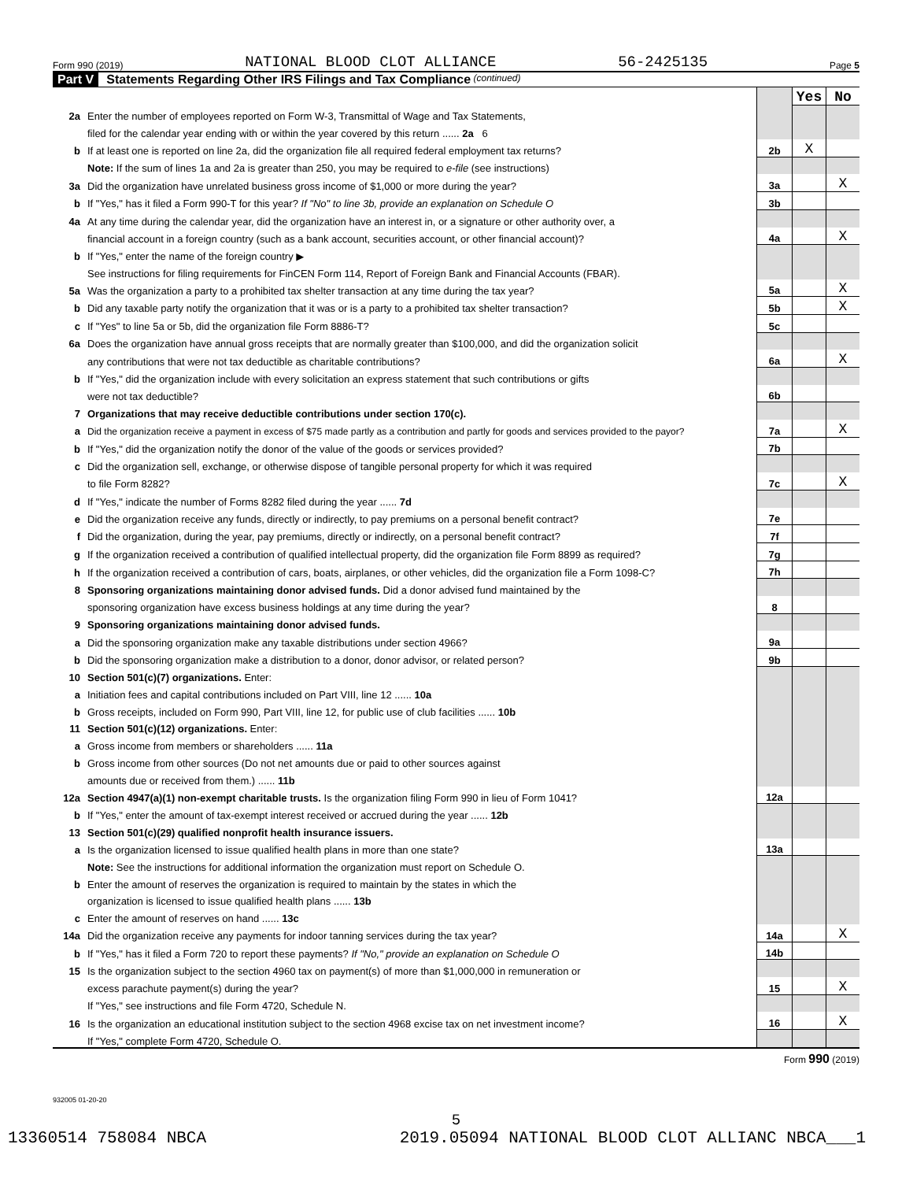Form 990 (2019) NATIONAL BLOOD CLOT ALLIANCE 56-2425135 Page 5
Part V Statements Regarding Other IRS Filings and Tax Compliance (continued)
| | | | Yes | No |
| 2a | Enter the number of employees reported on Form W-3, Transmittal of Wage and Tax Statements, | | | |
| | filed for the calendar year ending with or within the year covered by this return ...... 2a 6 | | | |
| b | If at least one is reported on line 2a, did the organization file all required federal employment tax returns? | 2b | X | |
| | Note: If the sum of lines 1a and 2a is greater than 250, you may be required to e-file (see instructions) | | | |
| 3a | Did the organization have unrelated business gross income of $1,000 or more during the year? | 3a | | X |
| b | If "Yes," has it filed a Form 990-T for this year? If "No" to line 3b, provide an explanation on Schedule O | 3b | | |
| 4a | At any time during the calendar year, did the organization have an interest in, or a signature or other authority over, a | | | |
| | financial account in a foreign country (such as a bank account, securities account, or other financial account)? | 4a | | X |
| b | If "Yes," enter the name of the foreign country ▶ | | | |
| | See instructions for filing requirements for FinCEN Form 114, Report of Foreign Bank and Financial Accounts (FBAR). | | | |
| 5a | Was the organization a party to a prohibited tax shelter transaction at any time during the tax year? | 5a | | X |
| b | Did any taxable party notify the organization that it was or is a party to a prohibited tax shelter transaction? | 5b | | X |
| c | If "Yes" to line 5a or 5b, did the organization file Form 8886-T? | 5c | | |
| 6a | Does the organization have annual gross receipts that are normally greater than $100,000, and did the organization solicit | | | |
| | any contributions that were not tax deductible as charitable contributions? | 6a | | X |
| b | If "Yes," did the organization include with every solicitation an express statement that such contributions or gifts | | | |
| | were not tax deductible? | 6b | | |
| 7 | Organizations that may receive deductible contributions under section 170(c). | | | |
| a | Did the organization receive a payment in excess of $75 made partly as a contribution and partly for goods and services provided to the payor? | 7a | | X |
| b | If "Yes," did the organization notify the donor of the value of the goods or services provided? | 7b | | |
| c | Did the organization sell, exchange, or otherwise dispose of tangible personal property for which it was required | | | |
| | to file Form 8282? | 7c | | X |
| d | If "Yes," indicate the number of Forms 8282 filed during the year ...... 7d | | | |
| e | Did the organization receive any funds, directly or indirectly, to pay premiums on a personal benefit contract? | 7e | | |
| f | Did the organization, during the year, pay premiums, directly or indirectly, on a personal benefit contract? | 7f | | |
| g | If the organization received a contribution of qualified intellectual property, did the organization file Form 8899 as required? | 7g | | |
| h | If the organization received a contribution of cars, boats, airplanes, or other vehicles, did the organization file a Form 1098-C? | 7h | | |
| 8 | Sponsoring organizations maintaining donor advised funds. Did a donor advised fund maintained by the | | | |
| | sponsoring organization have excess business holdings at any time during the year? | 8 | | |
| 9 | Sponsoring organizations maintaining donor advised funds. | | | |
| a | Did the sponsoring organization make any taxable distributions under section 4966? | 9a | | |
| b | Did the sponsoring organization make a distribution to a donor, donor advisor, or related person? | 9b | | |
| 10 | Section 501(c)(7) organizations. Enter: | | | |
| a | Initiation fees and capital contributions included on Part VIII, line 12 ...... 10a | | | |
| b | Gross receipts, included on Form 990, Part VIII, line 12, for public use of club facilities ...... 10b | | | |
| 11 | Section 501(c)(12) organizations. Enter: | | | |
| a | Gross income from members or shareholders ...... 11a | | | |
| b | Gross income from other sources (Do not net amounts due or paid to other sources against | | | |
| | amounts due or received from them.) ...... 11b | | | |
| 12a | Section 4947(a)(1) non-exempt charitable trusts. Is the organization filing Form 990 in lieu of Form 1041? | 12a | | |
| b | If "Yes," enter the amount of tax-exempt interest received or accrued during the year ...... 12b | | | |
| 13 | Section 501(c)(29) qualified nonprofit health insurance issuers. | | | |
| a | Is the organization licensed to issue qualified health plans in more than one state? | 13a | | |
| | Note: See the instructions for additional information the organization must report on Schedule O. | | | |
| b | Enter the amount of reserves the organization is required to maintain by the states in which the | | | |
| | organization is licensed to issue qualified health plans ...... 13b | | | |
| c | Enter the amount of reserves on hand ...... 13c | | | |
| 14a | Did the organization receive any payments for indoor tanning services during the tax year? | 14a | | X |
| b | If "Yes," has it filed a Form 720 to report these payments? If "No," provide an explanation on Schedule O | 14b | | |
| 15 | Is the organization subject to the section 4960 tax on payment(s) of more than $1,000,000 in remuneration or | | | |
| | excess parachute payment(s) during the year? | 15 | | X |
| | If "Yes," see instructions and file Form 4720, Schedule N. | | | |
| 16 | Is the organization an educational institution subject to the section 4968 excise tax on net investment income? | 16 | | X |
| | If "Yes," complete Form 4720, Schedule O. | | | |
Form 990 (2019)
932005 01-20-20
5
13360514 758084 NBCA 2019.05094 NATIONAL BLOOD CLOT ALLIANC NBCA___1